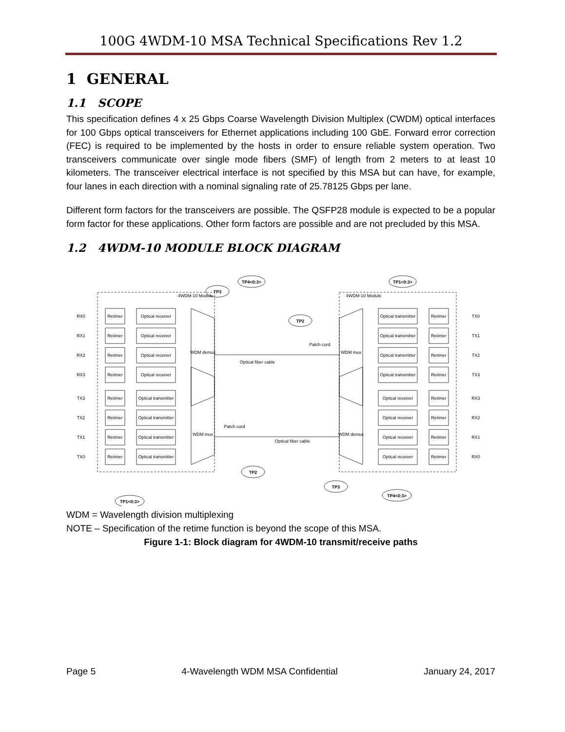100G 4WDM-10 MSA Technical Specifications Rev 1.2
1 GENERAL
1.1 SCOPE
This specification defines 4 x 25 Gbps Coarse Wavelength Division Multiplex (CWDM) optical interfaces for 100 Gbps optical transceivers for Ethernet applications including 100 GbE. Forward error correction (FEC) is required to be implemented by the hosts in order to ensure reliable system operation. Two transceivers communicate over single mode fibers (SMF) of length from 2 meters to at least 10 kilometers. The transceiver electrical interface is not specified by this MSA but can have, for example, four lanes in each direction with a nominal signaling rate of 25.78125 Gbps per lane.
Different form factors for the transceivers are possible. The QSFP28 module is expected to be a popular form factor for these applications. Other form factors are possible and are not precluded by this MSA.
1.2 4WDM-10 MODULE BLOCK DIAGRAM
TP4<0:3>
TP1<0:3>
TP3
TP2
TP2
TP3
TP1<0:3>
TP4<0:3>
WDM demux
WDM mux
WDM mux
WDM demux
Optical fiber cable
Optical fiber cable
Patch cord
Patch cord
4WDM-10 Module
4WDM-10 Module
Retimer
Optical receiver
RX0
Retimer
Optical receiver
RX1
Retimer
Optical receiver
RX2
Retimer
Optical receiver
RX3
Retimer
Optical transmitter
TX3
Retimer
Optical transmitter
TX2
Retimer
Optical transmitter
TX1
Retimer
Optical transmitter
TX0
Retimer
Optical transmitter
TX0
Retimer
Optical transmitter
TX1
Retimer
Optical transmitter
TX2
Retimer
Optical transmitter
TX3
Retimer
Optical receiver
RX3
Retimer
Optical receiver
RX2
Retimer
Optical receiver
RX1
Retimer
Optical receiver
RX0
WDM = Wavelength division multiplexing
NOTE – Specification of the retime function is beyond the scope of this MSA.
Figure 1-1: Block diagram for 4WDM-10 transmit/receive paths
Page 5 4-Wavelength WDM MSA Confidential January 24, 2017